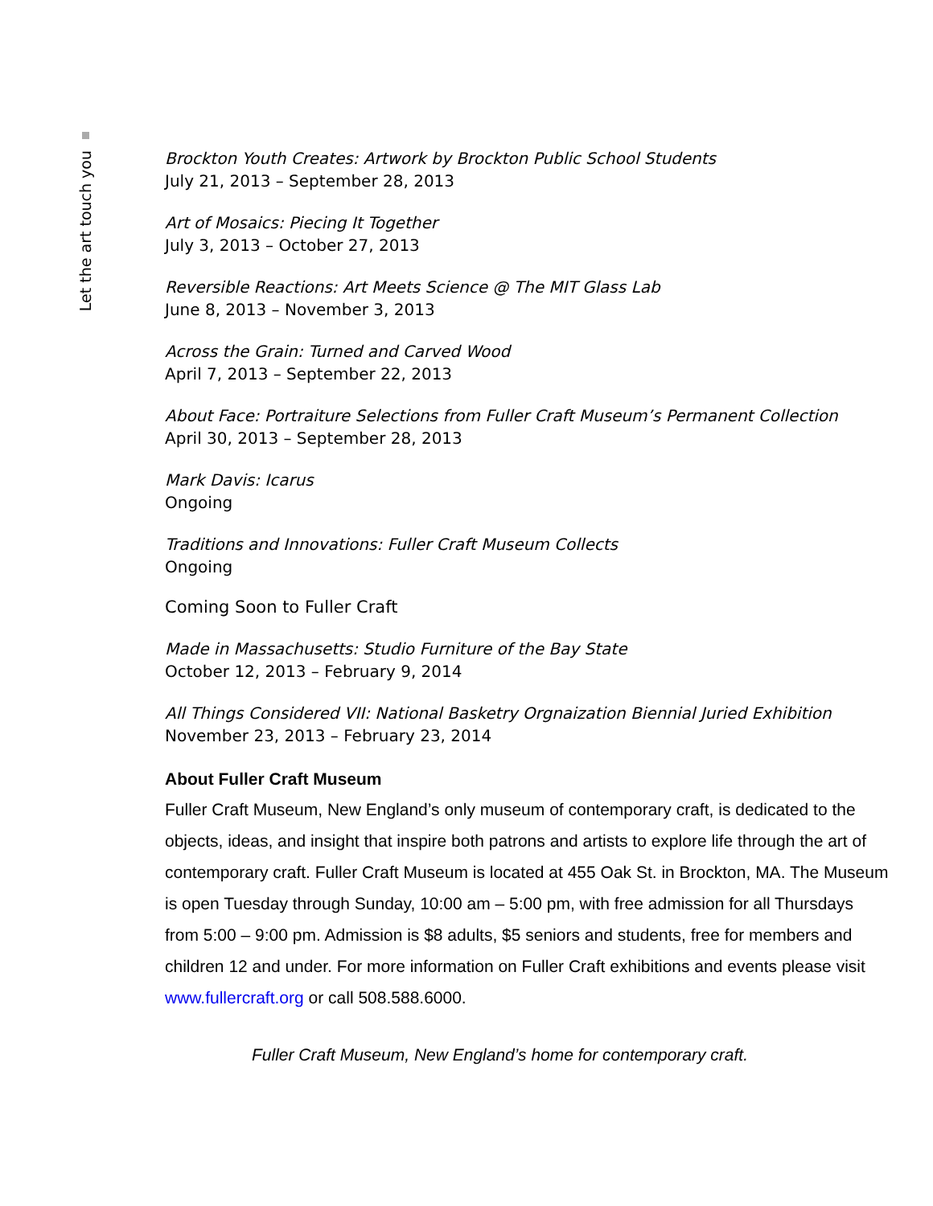Let the art touch you
Brockton Youth Creates: Artwork by Brockton Public School Students
July 21, 2013 – September 28, 2013
Art of Mosaics: Piecing It Together
July 3, 2013 – October 27, 2013
Reversible Reactions: Art Meets Science @ The MIT Glass Lab
June 8, 2013 – November 3, 2013
Across the Grain: Turned and Carved Wood
April 7, 2013 – September 22, 2013
About Face: Portraiture Selections from Fuller Craft Museum’s Permanent Collection
April 30, 2013 – September 28, 2013
Mark Davis: Icarus
Ongoing
Traditions and Innovations: Fuller Craft Museum Collects
Ongoing
Coming Soon to Fuller Craft
Made in Massachusetts: Studio Furniture of the Bay State
October 12, 2013 – February 9, 2014
All Things Considered VII: National Basketry Orgnaization Biennial Juried Exhibition
November 23, 2013 – February 23, 2014
About Fuller Craft Museum
Fuller Craft Museum, New England’s only museum of contemporary craft, is dedicated to the objects, ideas, and insight that inspire both patrons and artists to explore life through the art of contemporary craft. Fuller Craft Museum is located at 455 Oak St. in Brockton, MA. The Museum is open Tuesday through Sunday, 10:00 am – 5:00 pm, with free admission for all Thursdays from 5:00 – 9:00 pm. Admission is $8 adults, $5 seniors and students, free for members and children 12 and under. For more information on Fuller Craft exhibitions and events please visit www.fullercraft.org or call 508.588.6000.
Fuller Craft Museum, New England’s home for contemporary craft.